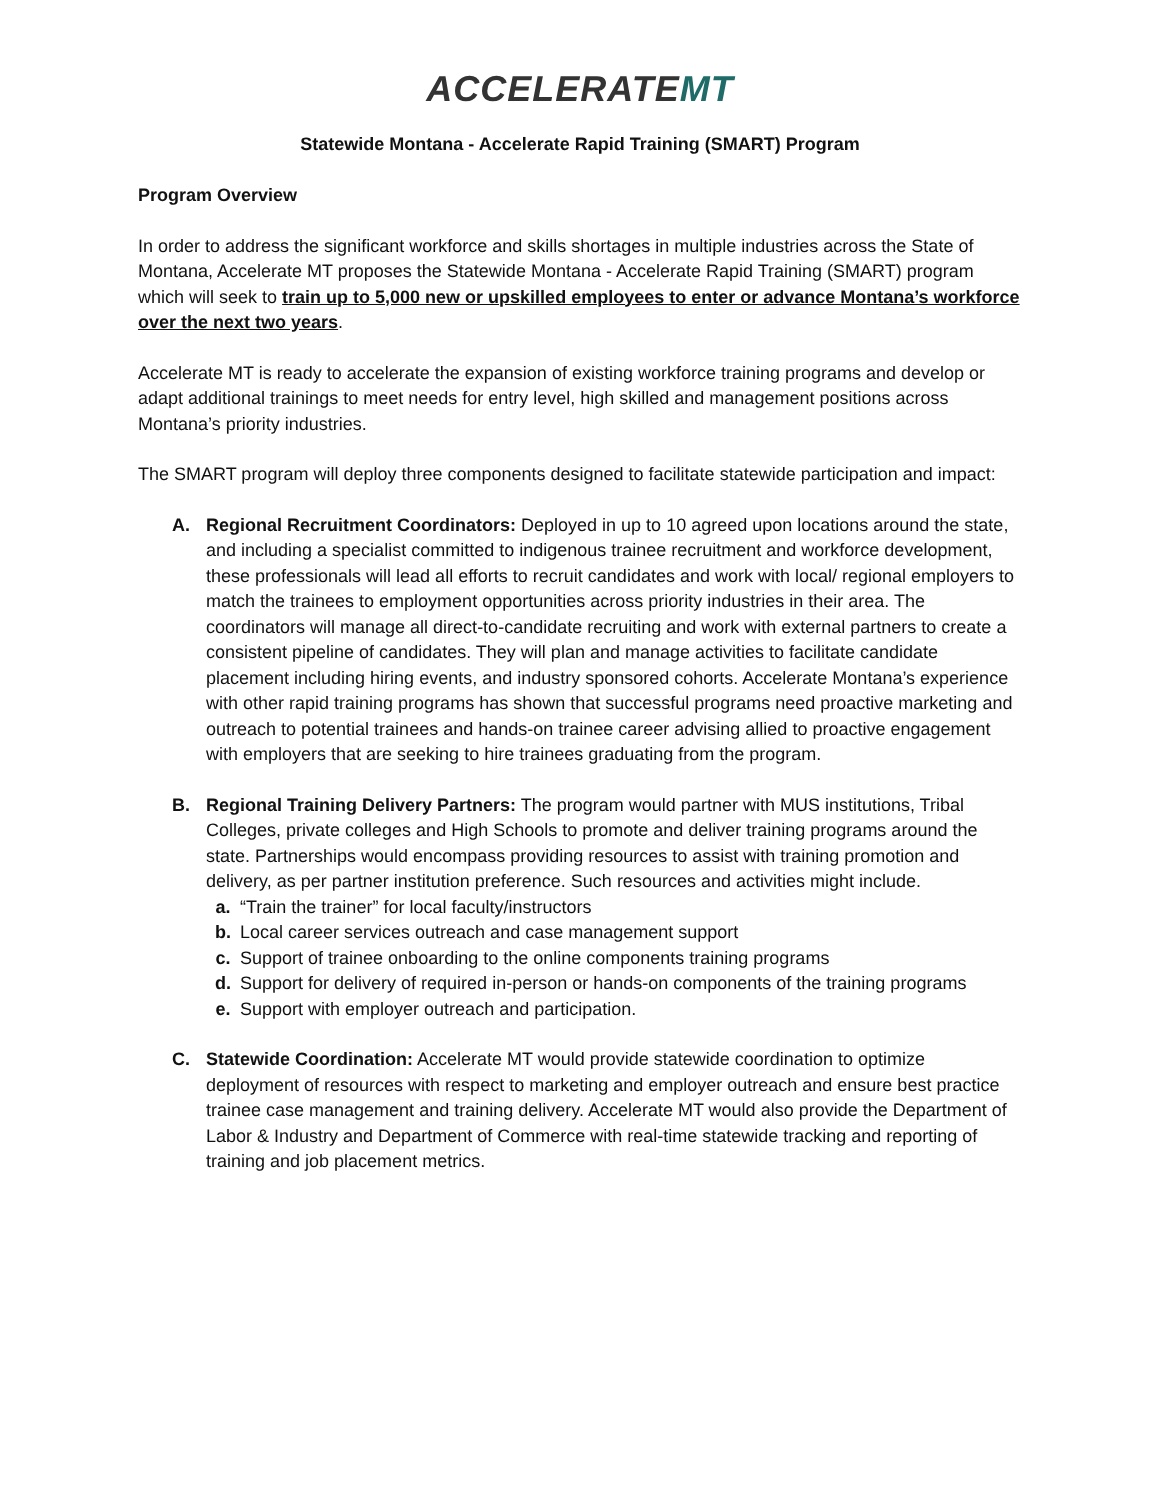ACCELERATEMT
Statewide Montana - Accelerate Rapid Training (SMART) Program
Program Overview
In order to address the significant workforce and skills shortages in multiple industries across the State of Montana, Accelerate MT proposes the Statewide Montana - Accelerate Rapid Training (SMART) program which will seek to train up to 5,000 new or upskilled employees to enter or advance Montana’s workforce over the next two years.
Accelerate MT is ready to accelerate the expansion of existing workforce training programs and develop or adapt additional trainings to meet needs for entry level, high skilled and management positions across Montana’s priority industries.
The SMART program will deploy three components designed to facilitate statewide participation and impact:
A. Regional Recruitment Coordinators: Deployed in up to 10 agreed upon locations around the state, and including a specialist committed to indigenous trainee recruitment and workforce development, these professionals will lead all efforts to recruit candidates and work with local/ regional employers to match the trainees to employment opportunities across priority industries in their area. The coordinators will manage all direct-to-candidate recruiting and work with external partners to create a consistent pipeline of candidates. They will plan and manage activities to facilitate candidate placement including hiring events, and industry sponsored cohorts. Accelerate Montana’s experience with other rapid training programs has shown that successful programs need proactive marketing and outreach to potential trainees and hands-on trainee career advising allied to proactive engagement with employers that are seeking to hire trainees graduating from the program.
B. Regional Training Delivery Partners: The program would partner with MUS institutions, Tribal Colleges, private colleges and High Schools to promote and deliver training programs around the state. Partnerships would encompass providing resources to assist with training promotion and delivery, as per partner institution preference. Such resources and activities might include.
a. “Train the trainer” for local faculty/instructors
b. Local career services outreach and case management support
c. Support of trainee onboarding to the online components training programs
d. Support for delivery of required in-person or hands-on components of the training programs
e. Support with employer outreach and participation.
C. Statewide Coordination: Accelerate MT would provide statewide coordination to optimize deployment of resources with respect to marketing and employer outreach and ensure best practice trainee case management and training delivery. Accelerate MT would also provide the Department of Labor & Industry and Department of Commerce with real-time statewide tracking and reporting of training and job placement metrics.